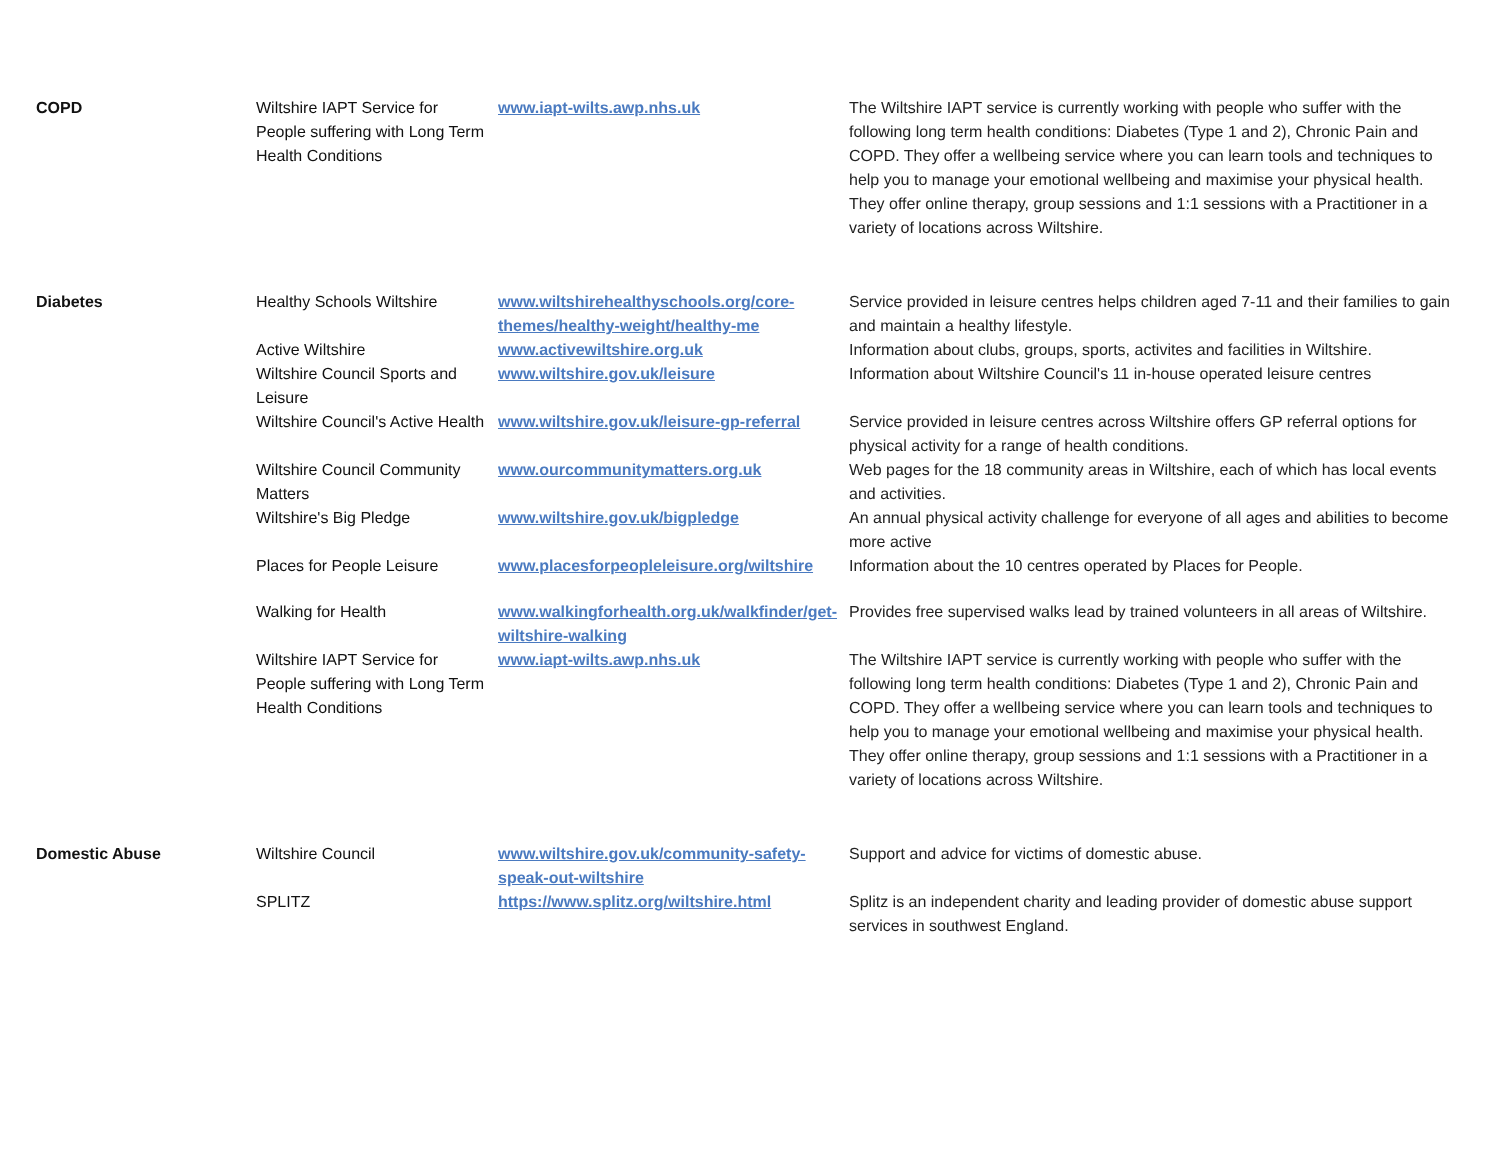| COPD | Wiltshire IAPT Service for People suffering with Long Term Health Conditions | www.iapt-wilts.awp.nhs.uk | The Wiltshire IAPT service is currently working with people who suffer with the following long term health conditions: Diabetes (Type 1 and 2), Chronic Pain and COPD. They offer a wellbeing service where you can learn tools and techniques to help you to manage your emotional wellbeing and maximise your physical health. They offer online therapy, group sessions and 1:1 sessions with a Practitioner in a variety of locations across Wiltshire. |
| Diabetes | Healthy Schools Wiltshire | www.wiltshirehealthyschools.org/core-themes/healthy-weight/healthy-me | Service provided in leisure centres helps children aged 7-11 and their families to gain and maintain a healthy lifestyle. |
| | Active Wiltshire | www.activewiltshire.org.uk | Information about clubs, groups, sports, activites and facilities in Wiltshire. |
| | Wiltshire Council Sports and Leisure | www.wiltshire.gov.uk/leisure | Information about Wiltshire Council's 11 in-house operated leisure centres |
| | Wiltshire Council's Active Health | www.wiltshire.gov.uk/leisure-gp-referral | Service provided in leisure centres across Wiltshire offers GP referral options for physical activity for a range of health conditions. |
| | Wiltshire Council Community Matters | www.ourcommunitymatters.org.uk | Web pages for the 18 community areas in Wiltshire, each of which has local events and activities. |
| | Wiltshire's Big Pledge | www.wiltshire.gov.uk/bigpledge | An annual physical activity challenge for everyone of all ages and abilities to become more active |
| | Places for People Leisure | www.placesforpeopleleisure.org/wiltshire | Information about the 10 centres operated by Places for People. |
| | Walking for Health | www.walkingforhealth.org.uk/walkfinder/get-wiltshire-walking | Provides free supervised walks lead by trained volunteers in all areas of Wiltshire. |
| | Wiltshire IAPT Service for People suffering with Long Term Health Conditions | www.iapt-wilts.awp.nhs.uk | The Wiltshire IAPT service is currently working with people who suffer with the following long term health conditions: Diabetes (Type 1 and 2), Chronic Pain and COPD. They offer a wellbeing service where you can learn tools and techniques to help you to manage your emotional wellbeing and maximise your physical health. They offer online therapy, group sessions and 1:1 sessions with a Practitioner in a variety of locations across Wiltshire. |
| Domestic Abuse | Wiltshire Council | www.wiltshire.gov.uk/community-safety-speak-out-wiltshire | Support and advice for victims of domestic abuse. |
| | SPLITZ | https://www.splitz.org/wiltshire.html | Splitz is an independent charity and leading provider of domestic abuse support services in southwest England. |